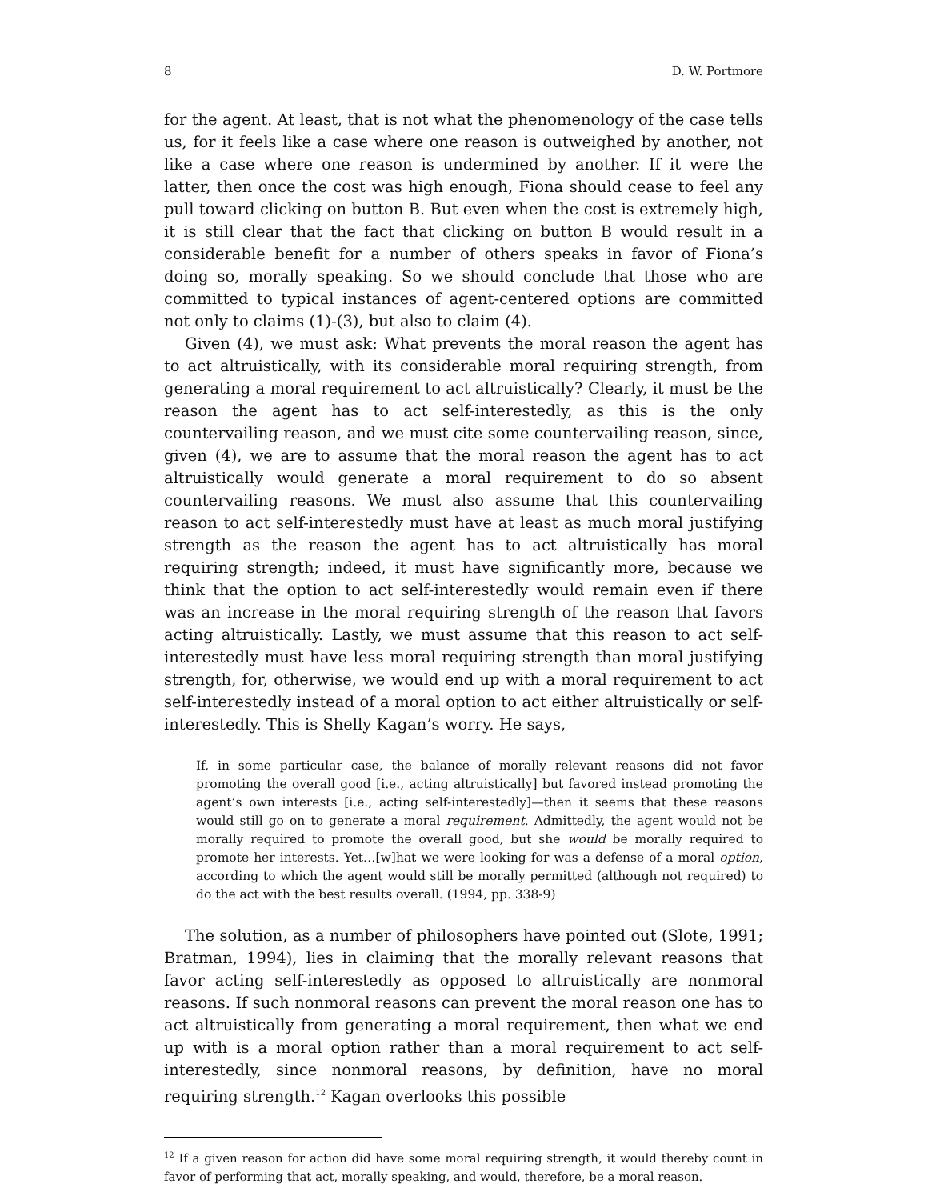8 D. W. Portmore
for the agent. At least, that is not what the phenomenology of the case tells us, for it feels like a case where one reason is outweighed by another, not like a case where one reason is undermined by another. If it were the latter, then once the cost was high enough, Fiona should cease to feel any pull toward clicking on button B. But even when the cost is extremely high, it is still clear that the fact that clicking on button B would result in a considerable benefit for a number of others speaks in favor of Fiona’s doing so, morally speaking. So we should conclude that those who are committed to typical instances of agent-centered options are committed not only to claims (1)-(3), but also to claim (4).
Given (4), we must ask: What prevents the moral reason the agent has to act altruistically, with its considerable moral requiring strength, from generating a moral requirement to act altruistically? Clearly, it must be the reason the agent has to act self-interestedly, as this is the only countervailing reason, and we must cite some countervailing reason, since, given (4), we are to assume that the moral reason the agent has to act altruistically would generate a moral requirement to do so absent countervailing reasons. We must also assume that this countervailing reason to act self-interestedly must have at least as much moral justifying strength as the reason the agent has to act altruistically has moral requiring strength; indeed, it must have significantly more, because we think that the option to act self-interestedly would remain even if there was an increase in the moral requiring strength of the reason that favors acting altruistically. Lastly, we must assume that this reason to act self-interestedly must have less moral requiring strength than moral justifying strength, for, otherwise, we would end up with a moral requirement to act self-interestedly instead of a moral option to act either altruistically or self-interestedly. This is Shelly Kagan’s worry. He says,
If, in some particular case, the balance of morally relevant reasons did not favor promoting the overall good [i.e., acting altruistically] but favored instead promoting the agent’s own interests [i.e., acting self-interestedly]—then it seems that these reasons would still go on to generate a moral requirement. Admittedly, the agent would not be morally required to promote the overall good, but she would be morally required to promote her interests. Yet…[w]hat we were looking for was a defense of a moral option, according to which the agent would still be morally permitted (although not required) to do the act with the best results overall. (1994, pp. 338-9)
The solution, as a number of philosophers have pointed out (Slote, 1991; Bratman, 1994), lies in claiming that the morally relevant reasons that favor acting self-interestedly as opposed to altruistically are nonmoral reasons. If such nonmoral reasons can prevent the moral reason one has to act altruistically from generating a moral requirement, then what we end up with is a moral option rather than a moral requirement to act self-interestedly, since nonmoral reasons, by definition, have no moral requiring strength.<sup>12</sup> Kagan overlooks this possible
<sup>12</sup> If a given reason for action did have some moral requiring strength, it would thereby count in favor of performing that act, morally speaking, and would, therefore, be a moral reason.